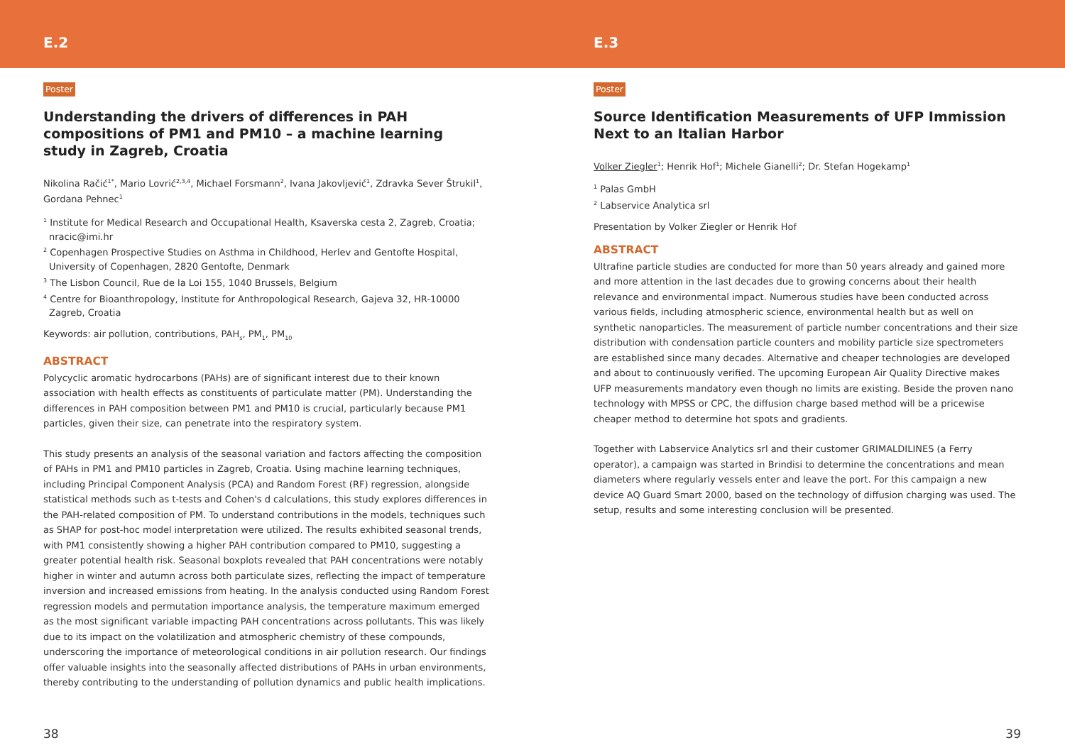E.2
Poster
Understanding the drivers of differences in PAH compositions of PM1 and PM10 – a machine learning study in Zagreb, Croatia
Nikolina Račić<sup>1*</sup>, Mario Lovrić<sup>2,3,4</sup>, Michael Forsmann<sup>2</sup>, Ivana Jakovljević<sup>1</sup>, Zdravka Sever Štrukil<sup>1</sup>, Gordana Pehnec<sup>1</sup>
<sup>1</sup> Institute for Medical Research and Occupational Health, Ksaverska cesta 2, Zagreb, Croatia; nracic@imi.hr
<sup>2</sup> Copenhagen Prospective Studies on Asthma in Childhood, Herlev and Gentofte Hospital, University of Copenhagen, 2820 Gentofte, Denmark
<sup>3</sup> The Lisbon Council, Rue de la Loi 155, 1040 Brussels, Belgium
<sup>4</sup> Centre for Bioanthropology, Institute for Anthropological Research, Gajeva 32, HR-10000 Zagreb, Croatia
Keywords: air pollution, contributions, PAH<sub>s</sub>, PM<sub>1</sub>, PM<sub>10</sub>
ABSTRACT
Polycyclic aromatic hydrocarbons (PAHs) are of significant interest due to their known association with health effects as constituents of particulate matter (PM). Understanding the differences in PAH composition between PM1 and PM10 is crucial, particularly because PM1 particles, given their size, can penetrate into the respiratory system.
This study presents an analysis of the seasonal variation and factors affecting the composition of PAHs in PM1 and PM10 particles in Zagreb, Croatia. Using machine learning techniques, including Principal Component Analysis (PCA) and Random Forest (RF) regression, alongside statistical methods such as t-tests and Cohen's d calculations, this study explores differences in the PAH-related composition of PM. To understand contributions in the models, techniques such as SHAP for post-hoc model interpretation were utilized. The results exhibited seasonal trends, with PM1 consistently showing a higher PAH contribution compared to PM10, suggesting a greater potential health risk. Seasonal boxplots revealed that PAH concentrations were notably higher in winter and autumn across both particulate sizes, reflecting the impact of temperature inversion and increased emissions from heating. In the analysis conducted using Random Forest regression models and permutation importance analysis, the temperature maximum emerged as the most significant variable impacting PAH concentrations across pollutants. This was likely due to its impact on the volatilization and atmospheric chemistry of these compounds, underscoring the importance of meteorological conditions in air pollution research. Our findings offer valuable insights into the seasonally affected distributions of PAHs in urban environments, thereby contributing to the understanding of pollution dynamics and public health implications.
38
E.3
Poster
Source Identification Measurements of UFP Immission Next to an Italian Harbor
Volker Ziegler<sup>1</sup>; Henrik Hof<sup>1</sup>; Michele Gianelli<sup>2</sup>; Dr. Stefan Hogekamp<sup>1</sup>
<sup>1</sup> Palas GmbH
<sup>2</sup> Labservice Analytica srl
Presentation by Volker Ziegler or Henrik Hof
ABSTRACT
Ultrafine particle studies are conducted for more than 50 years already and gained more and more attention in the last decades due to growing concerns about their health relevance and environmental impact. Numerous studies have been conducted across various fields, including atmospheric science, environmental health but as well on synthetic nanoparticles. The measurement of particle number concentrations and their size distribution with condensation particle counters and mobility particle size spectrometers are established since many decades. Alternative and cheaper technologies are developed and about to continuously verified. The upcoming European Air Quality Directive makes UFP measurements mandatory even though no limits are existing. Beside the proven nano technology with MPSS or CPC, the diffusion charge based method will be a pricewise cheaper method to determine hot spots and gradients.
Together with Labservice Analytics srl and their customer GRIMALDILINES (a Ferry operator), a campaign was started in Brindisi to determine the concentrations and mean diameters where regularly vessels enter and leave the port. For this campaign a new device AQ Guard Smart 2000, based on the technology of diffusion charging was used. The setup, results and some interesting conclusion will be presented.
39